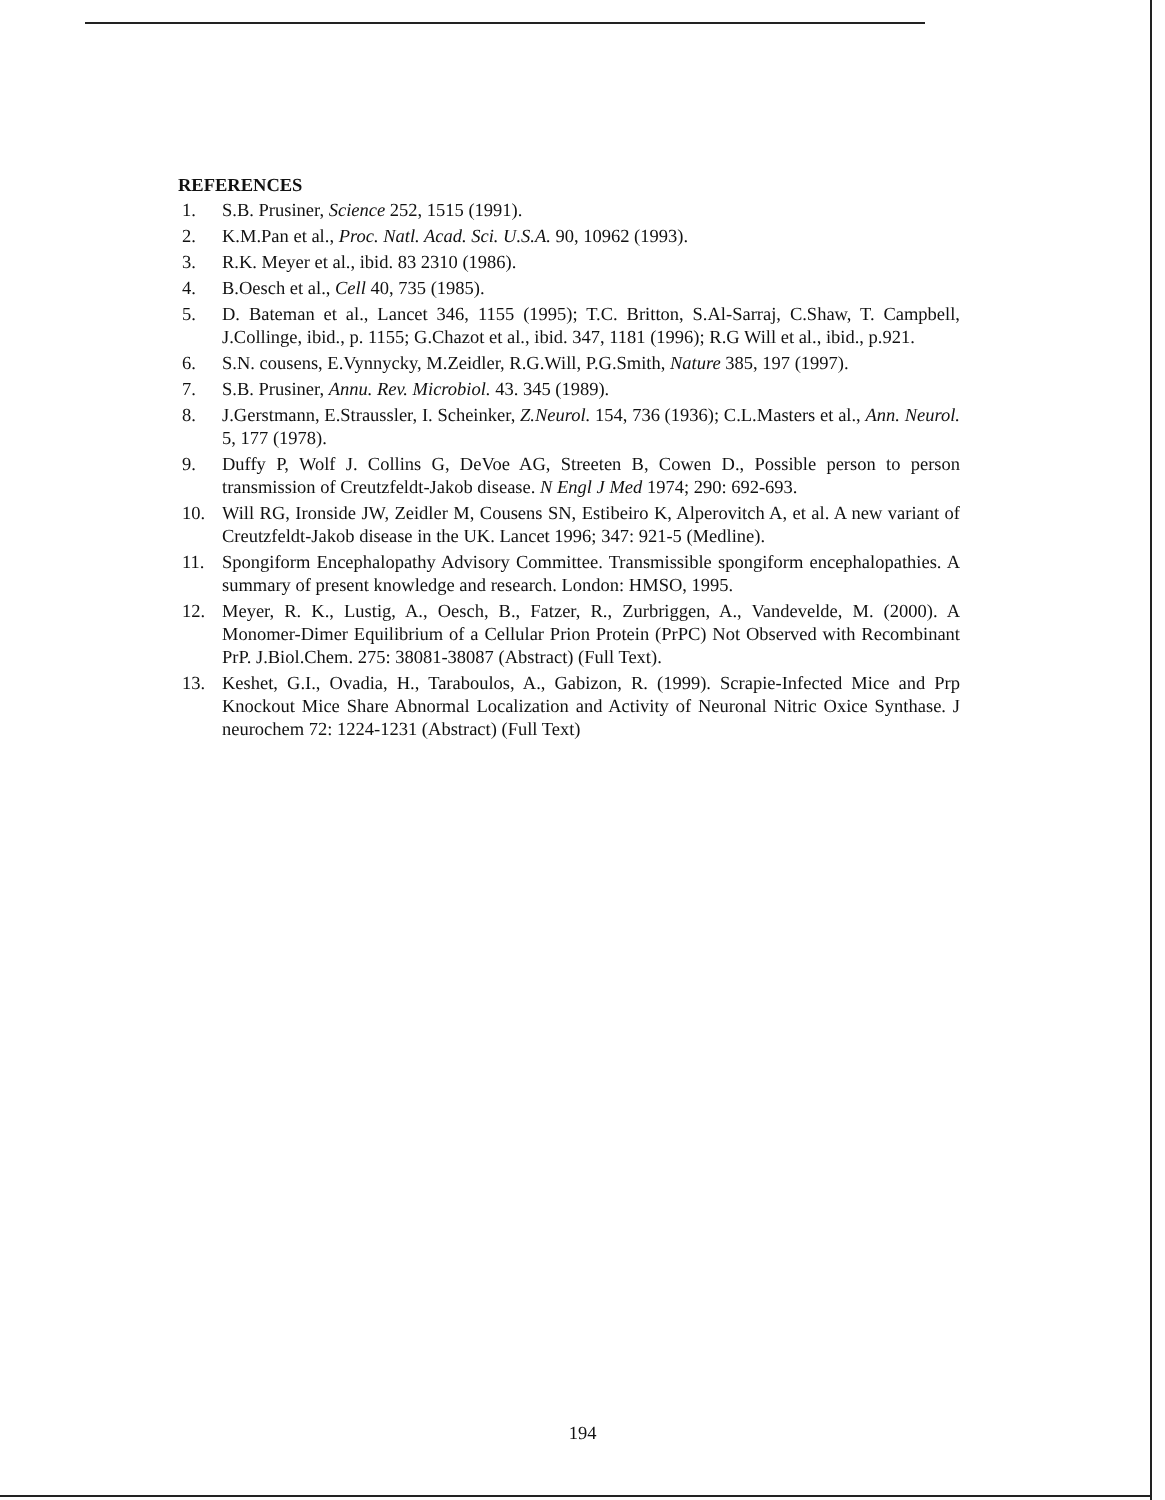REFERENCES
1. S.B. Prusiner, Science 252, 1515 (1991).
2. K.M.Pan et al., Proc. Natl. Acad. Sci. U.S.A. 90, 10962 (1993).
3. R.K. Meyer et al., ibid. 83 2310 (1986).
4. B.Oesch et al., Cell 40, 735 (1985).
5. D. Bateman et al., Lancet 346, 1155 (1995); T.C. Britton, S.Al-Sarraj, C.Shaw, T. Campbell, J.Collinge, ibid., p. 1155; G.Chazot et al., ibid. 347, 1181 (1996); R.G Will et al., ibid., p.921.
6. S.N. cousens, E.Vynnycky, M.Zeidler, R.G.Will, P.G.Smith, Nature 385, 197 (1997).
7. S.B. Prusiner, Annu. Rev. Microbiol. 43. 345 (1989).
8. J.Gerstmann, E.Straussler, I. Scheinker, Z.Neurol. 154, 736 (1936); C.L.Masters et al., Ann. Neurol. 5, 177 (1978).
9. Duffy P, Wolf J. Collins G, DeVoe AG, Streeten B, Cowen D., Possible person to person transmission of Creutzfeldt-Jakob disease. N Engl J Med 1974; 290: 692-693.
10. Will RG, Ironside JW, Zeidler M, Cousens SN, Estibeiro K, Alperovitch A, et al. A new variant of Creutzfeldt-Jakob disease in the UK. Lancet 1996; 347: 921-5 (Medline).
11. Spongiform Encephalopathy Advisory Committee. Transmissible spongiform encephalopathies. A summary of present knowledge and research. London: HMSO, 1995.
12. Meyer, R. K., Lustig, A., Oesch, B., Fatzer, R., Zurbriggen, A., Vandevelde, M. (2000). A Monomer-Dimer Equilibrium of a Cellular Prion Protein (PrPC) Not Observed with Recombinant PrP. J.Biol.Chem. 275: 38081-38087 (Abstract) (Full Text).
13. Keshet, G.I., Ovadia, H., Taraboulos, A., Gabizon, R. (1999). Scrapie-Infected Mice and Prp Knockout Mice Share Abnormal Localization and Activity of Neuronal Nitric Oxice Synthase. J neurochem 72: 1224-1231 (Abstract) (Full Text)
194